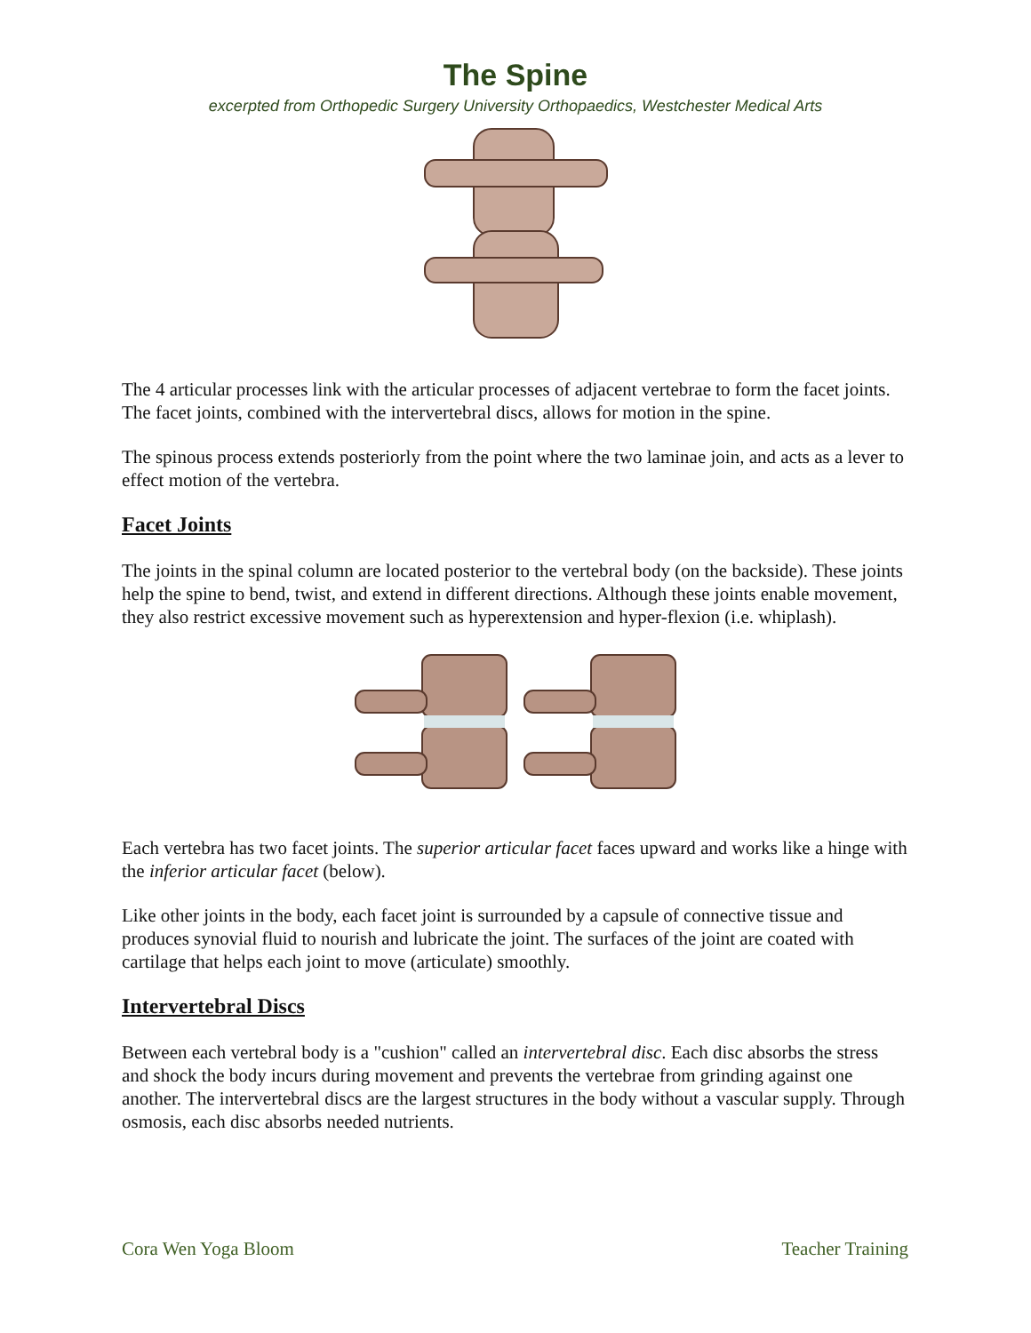The Spine
excerpted from Orthopedic Surgery University Orthopaedics, Westchester Medical Arts
The 4 articular processes link with the articular processes of adjacent vertebrae to form the facet joints. The facet joints, combined with the intervertebral discs, allows for motion in the spine.
The spinous process extends posteriorly from the point where the two laminae join, and acts as a lever to effect motion of the vertebra.
Facet Joints
The joints in the spinal column are located posterior to the vertebral body (on the backside). These joints help the spine to bend, twist, and extend in different directions. Although these joints enable movement, they also restrict excessive movement such as hyperextension and hyper-flexion (i.e. whiplash).
Each vertebra has two facet joints. The superior articular facet faces upward and works like a hinge with the inferior articular facet (below).
Like other joints in the body, each facet joint is surrounded by a capsule of connective tissue and produces synovial fluid to nourish and lubricate the joint. The surfaces of the joint are coated with cartilage that helps each joint to move (articulate) smoothly.
Intervertebral Discs
Between each vertebral body is a "cushion" called an intervertebral disc. Each disc absorbs the stress and shock the body incurs during movement and prevents the vertebrae from grinding against one another. The intervertebral discs are the largest structures in the body without a vascular supply. Through osmosis, each disc absorbs needed nutrients.
Cora Wen Yoga Bloom Teacher Training